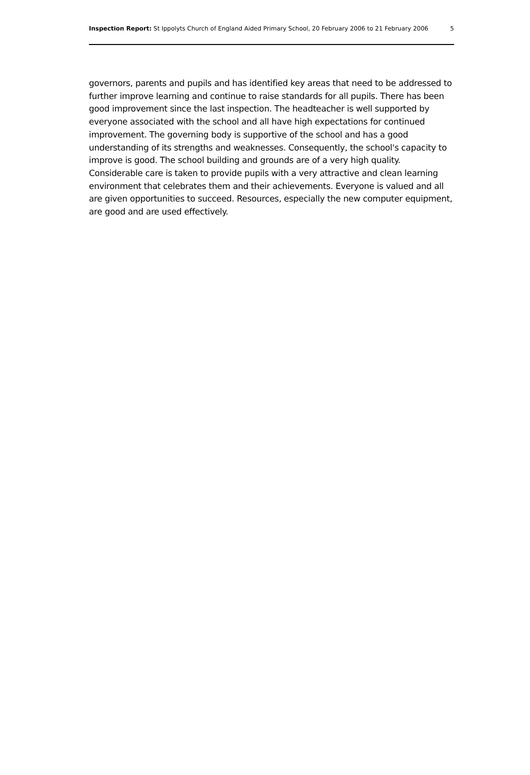Inspection Report: St Ippolyts Church of England Aided Primary School, 20 February 2006 to 21 February 2006 5
governors, parents and pupils and has identified key areas that need to be addressed to further improve learning and continue to raise standards for all pupils. There has been good improvement since the last inspection. The headteacher is well supported by everyone associated with the school and all have high expectations for continued improvement. The governing body is supportive of the school and has a good understanding of its strengths and weaknesses. Consequently, the school's capacity to improve is good. The school building and grounds are of a very high quality. Considerable care is taken to provide pupils with a very attractive and clean learning environment that celebrates them and their achievements. Everyone is valued and all are given opportunities to succeed. Resources, especially the new computer equipment, are good and are used effectively.